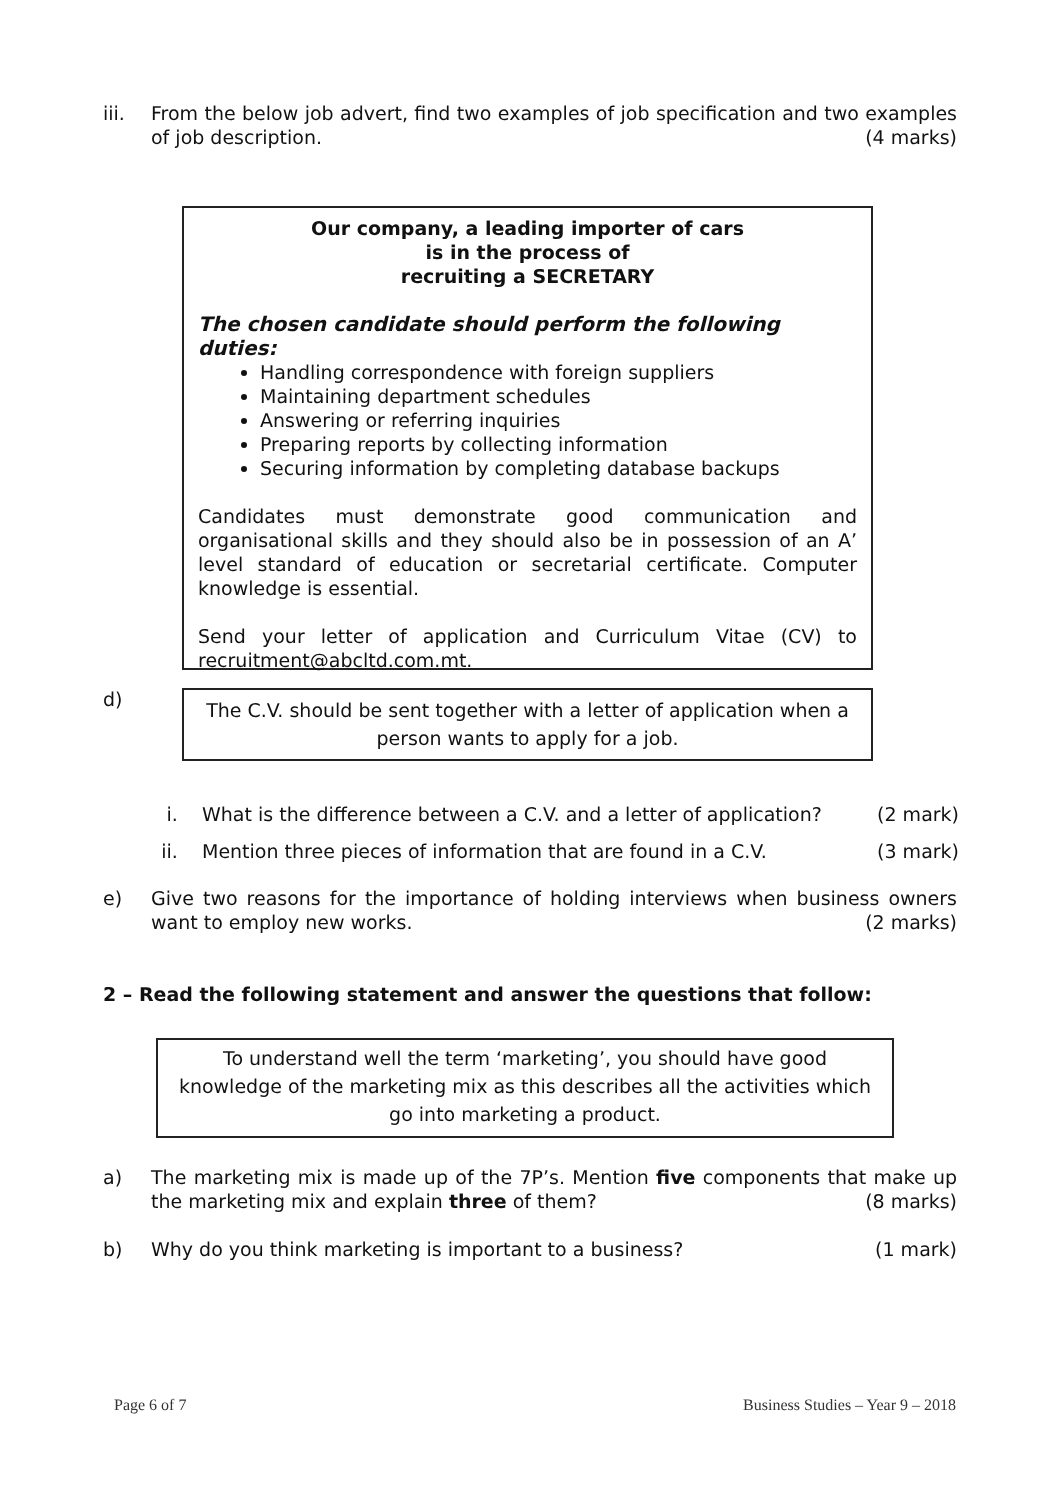iii. From the below job advert, find two examples of job specification and two examples of job description. (4 marks)
Our company, a leading importer of cars
is in the process of
recruiting a SECRETARY
The chosen candidate should perform the following duties:
Handling correspondence with foreign suppliers
Maintaining department schedules
Answering or referring inquiries
Preparing reports by collecting information
Securing information by completing database backups
Candidates must demonstrate good communication and organisational skills and they should also be in possession of an A’ level standard of education or secretarial certificate. Computer knowledge is essential.
Send your letter of application and Curriculum Vitae (CV) to recruitment@abcltd.com.mt.
d)
The C.V. should be sent together with a letter of application when a person wants to apply for a job.
i. What is the difference between a C.V. and a letter of application? (2 mark)
ii. Mention three pieces of information that are found in a C.V. (3 mark)
e) Give two reasons for the importance of holding interviews when business owners want to employ new works. (2 marks)
2 – Read the following statement and answer the questions that follow:
To understand well the term ‘marketing’, you should have good knowledge of the marketing mix as this describes all the activities which go into marketing a product.
a) The marketing mix is made up of the 7P’s. Mention five components that make up the marketing mix and explain three of them? (8 marks)
b) Why do you think marketing is important to a business? (1 mark)
Page 6 of 7
Business Studies – Year 9 – 2018